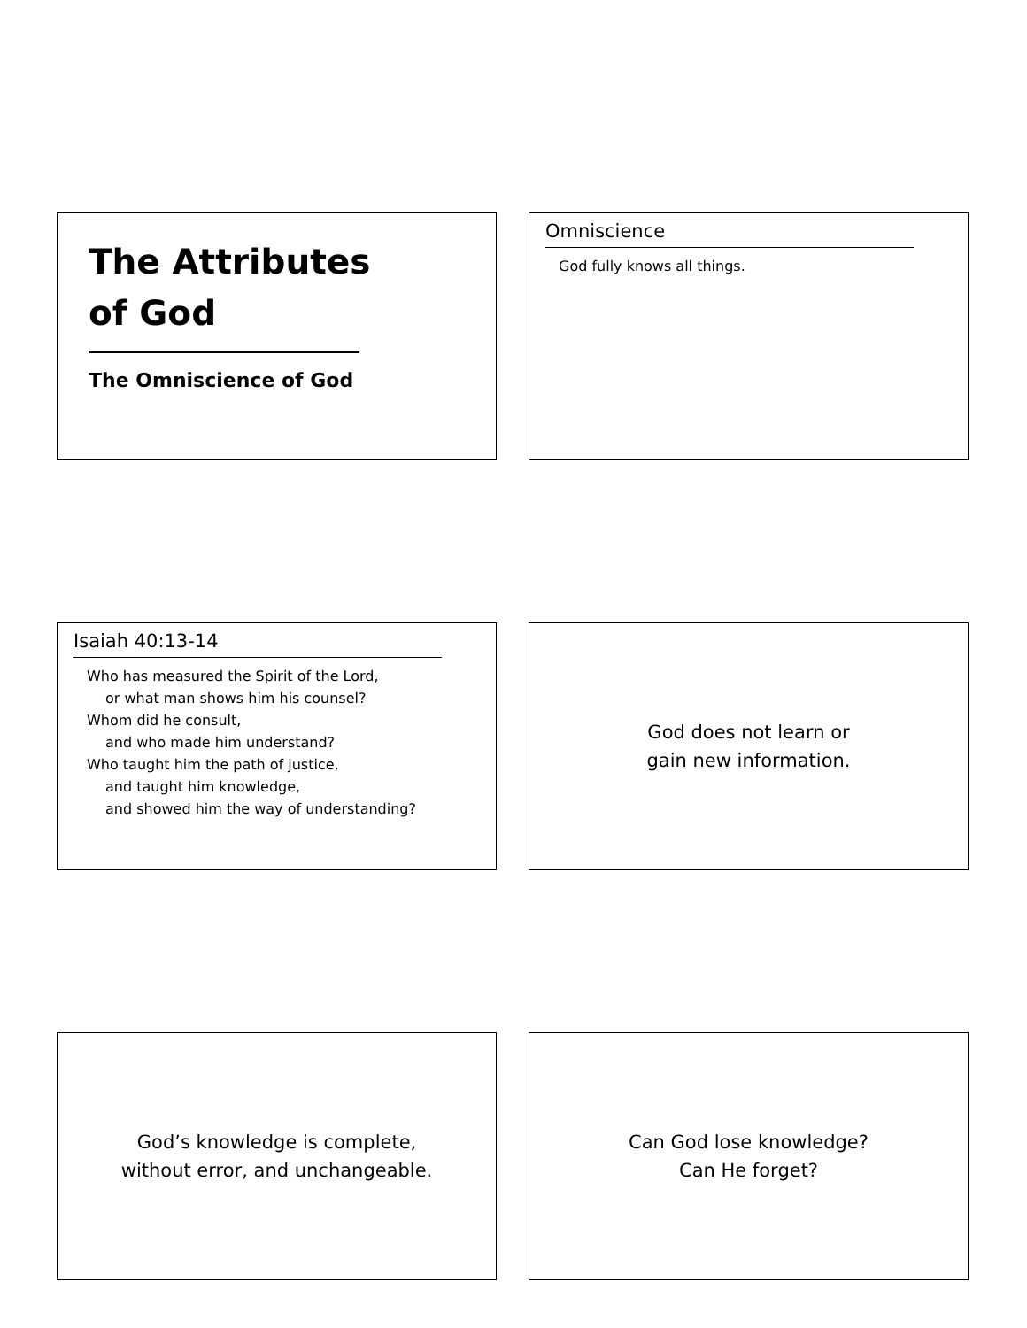The Attributes
of God
The Omniscience of God
Omniscience
God fully knows all things.
Isaiah 40:13-14
Who has measured the Spirit of the Lord,
or what man shows him his counsel?
Whom did he consult,
and who made him understand?
Who taught him the path of justice,
and taught him knowledge,
and showed him the way of understanding?
God does not learn or
gain new information.
God’s knowledge is complete,
without error, and unchangeable.
Can God lose knowledge?
Can He forget?